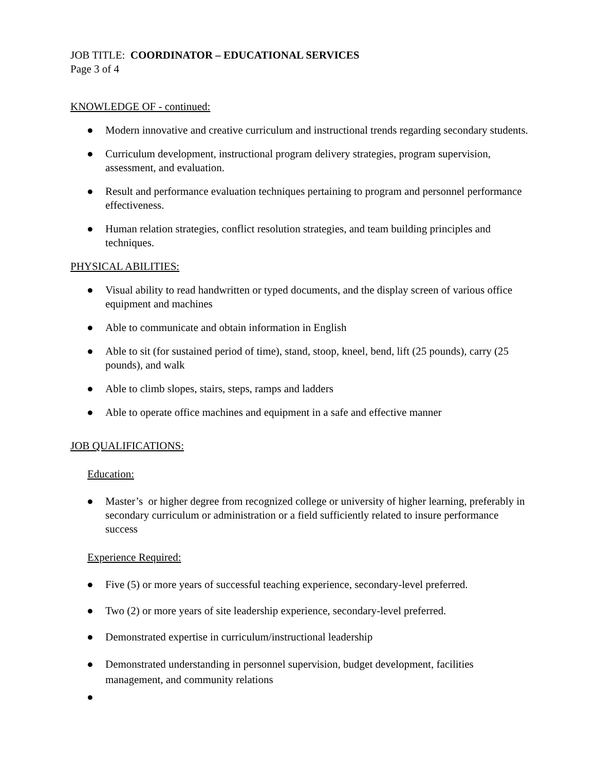JOB TITLE: COORDINATOR – EDUCATIONAL SERVICES
Page 3 of 4
KNOWLEDGE OF - continued:
● Modern innovative and creative curriculum and instructional trends regarding secondary students.
● Curriculum development, instructional program delivery strategies, program supervision, assessment, and evaluation.
● Result and performance evaluation techniques pertaining to program and personnel performance effectiveness.
● Human relation strategies, conflict resolution strategies, and team building principles and techniques.
PHYSICAL ABILITIES:
● Visual ability to read handwritten or typed documents, and the display screen of various office equipment and machines
● Able to communicate and obtain information in English
● Able to sit (for sustained period of time), stand, stoop, kneel, bend, lift (25 pounds), carry (25 pounds), and walk
● Able to climb slopes, stairs, steps, ramps and ladders
● Able to operate office machines and equipment in a safe and effective manner
JOB QUALIFICATIONS:
Education:
● Master’s or higher degree from recognized college or university of higher learning, preferably in secondary curriculum or administration or a field sufficiently related to insure performance success
Experience Required:
● Five (5) or more years of successful teaching experience, secondary-level preferred.
● Two (2) or more years of site leadership experience, secondary-level preferred.
● Demonstrated expertise in curriculum/instructional leadership
● Demonstrated understanding in personnel supervision, budget development, facilities management, and community relations
●